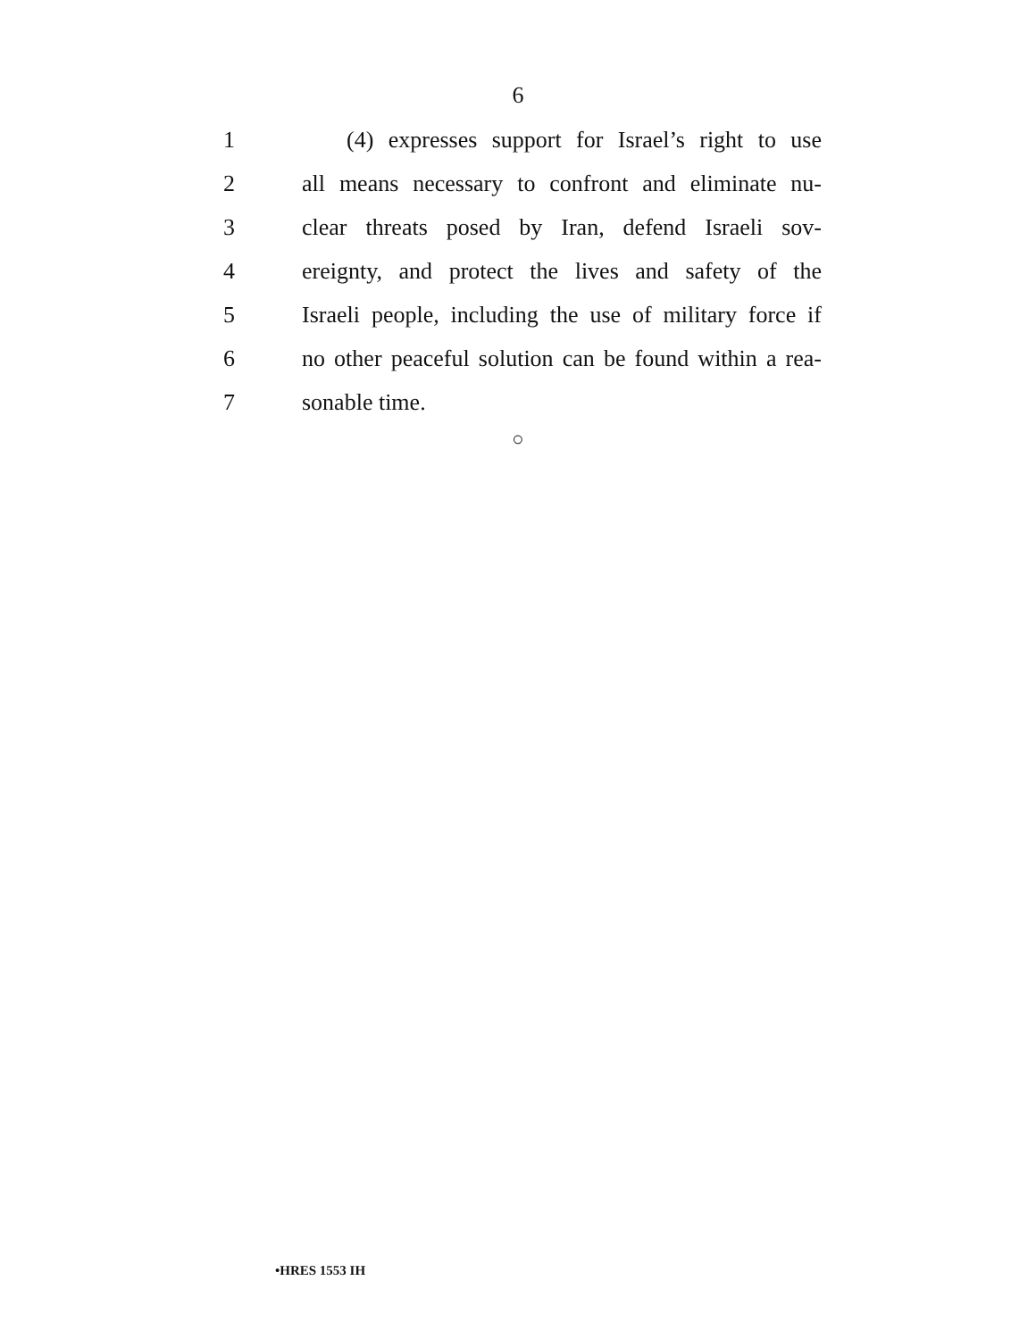6
1 (4) expresses support for Israel’s right to use
2 all means necessary to confront and eliminate nu-
3 clear threats posed by Iran, defend Israeli sov-
4 ereignty, and protect the lives and safety of the
5 Israeli people, including the use of military force if
6 no other peaceful solution can be found within a rea-
7 sonable time.
○
•HRES 1553 IH